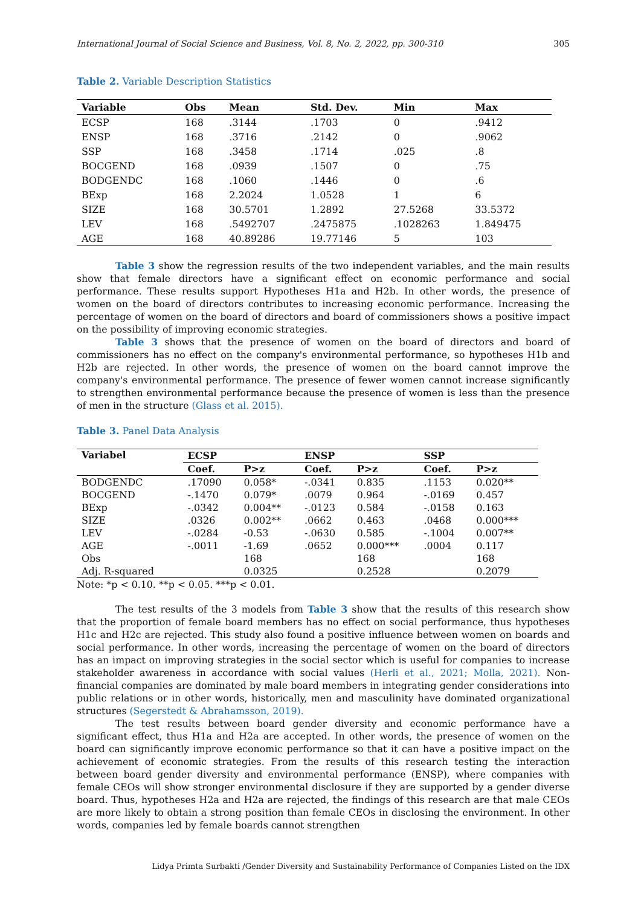International Journal of Social Science and Business, Vol. 8, No. 2, 2022, pp. 300-310 305
Table 2. Variable Description Statistics
| Variable | Obs | Mean | Std. Dev. | Min | Max |
| --- | --- | --- | --- | --- | --- |
| ECSP | 168 | .3144 | .1703 | 0 | .9412 |
| ENSP | 168 | .3716 | .2142 | 0 | .9062 |
| SSP | 168 | .3458 | .1714 | .025 | .8 |
| BOCGEND | 168 | .0939 | .1507 | 0 | .75 |
| BODGENDC | 168 | .1060 | .1446 | 0 | .6 |
| BExp | 168 | 2.2024 | 1.0528 | 1 | 6 |
| SIZE | 168 | 30.5701 | 1.2892 | 27.5268 | 33.5372 |
| LEV | 168 | .5492707 | .2475875 | .1028263 | 1.849475 |
| AGE | 168 | 40.89286 | 19.77146 | 5 | 103 |
Table 3 show the regression results of the two independent variables, and the main results show that female directors have a significant effect on economic performance and social performance. These results support Hypotheses H1a and H2b. In other words, the presence of women on the board of directors contributes to increasing economic performance. Increasing the percentage of women on the board of directors and board of commissioners shows a positive impact on the possibility of improving economic strategies.
Table 3 shows that the presence of women on the board of directors and board of commissioners has no effect on the company's environmental performance, so hypotheses H1b and H2b are rejected. In other words, the presence of women on the board cannot improve the company's environmental performance. The presence of fewer women cannot increase significantly to strengthen environmental performance because the presence of women is less than the presence of men in the structure (Glass et al. 2015).
Table 3. Panel Data Analysis
| Variabel | ECSP | | ENSP | | SSP | |
| --- | --- | --- | --- | --- | --- | --- |
| | Coef. | P>z | Coef. | P>z | Coef. | P>z |
| BODGENDC | .17090 | 0.058* | -.0341 | 0.835 | .1153 | 0.020** |
| BOCGEND | -.1470 | 0.079* | .0079 | 0.964 | -.0169 | 0.457 |
| BExp | -.0342 | 0.004** | -.0123 | 0.584 | -.0158 | 0.163 |
| SIZE | .0326 | 0.002** | .0662 | 0.463 | .0468 | 0.000*** |
| LEV | -.0284 | -0.53 | -.0630 | 0.585 | -.1004 | 0.007** |
| AGE | -.0011 | -1.69 | .0652 | 0.000*** | .0004 | 0.117 |
| Obs | | 168 | | 168 | | 168 |
| Adj. R-squared | | 0.0325 | | 0.2528 | | 0.2079 |
Note: *p < 0.10. **p < 0.05. ***p < 0.01.
The test results of the 3 models from Table 3 show that the results of this research show that the proportion of female board members has no effect on social performance, thus hypotheses H1c and H2c are rejected. This study also found a positive influence between women on boards and social performance. In other words, increasing the percentage of women on the board of directors has an impact on improving strategies in the social sector which is useful for companies to increase stakeholder awareness in accordance with social values (Herli et al., 2021; Molla, 2021). Non-financial companies are dominated by male board members in integrating gender considerations into public relations or in other words, historically, men and masculinity have dominated organizational structures (Segerstedt & Abrahamsson, 2019).
The test results between board gender diversity and economic performance have a significant effect, thus H1a and H2a are accepted. In other words, the presence of women on the board can significantly improve economic performance so that it can have a positive impact on the achievement of economic strategies. From the results of this research testing the interaction between board gender diversity and environmental performance (ENSP), where companies with female CEOs will show stronger environmental disclosure if they are supported by a gender diverse board. Thus, hypotheses H2a and H2a are rejected, the findings of this research are that male CEOs are more likely to obtain a strong position than female CEOs in disclosing the environment. In other words, companies led by female boards cannot strengthen
Lidya Primta Surbakti /Gender Diversity and Sustainability Performance of Companies Listed on the IDX